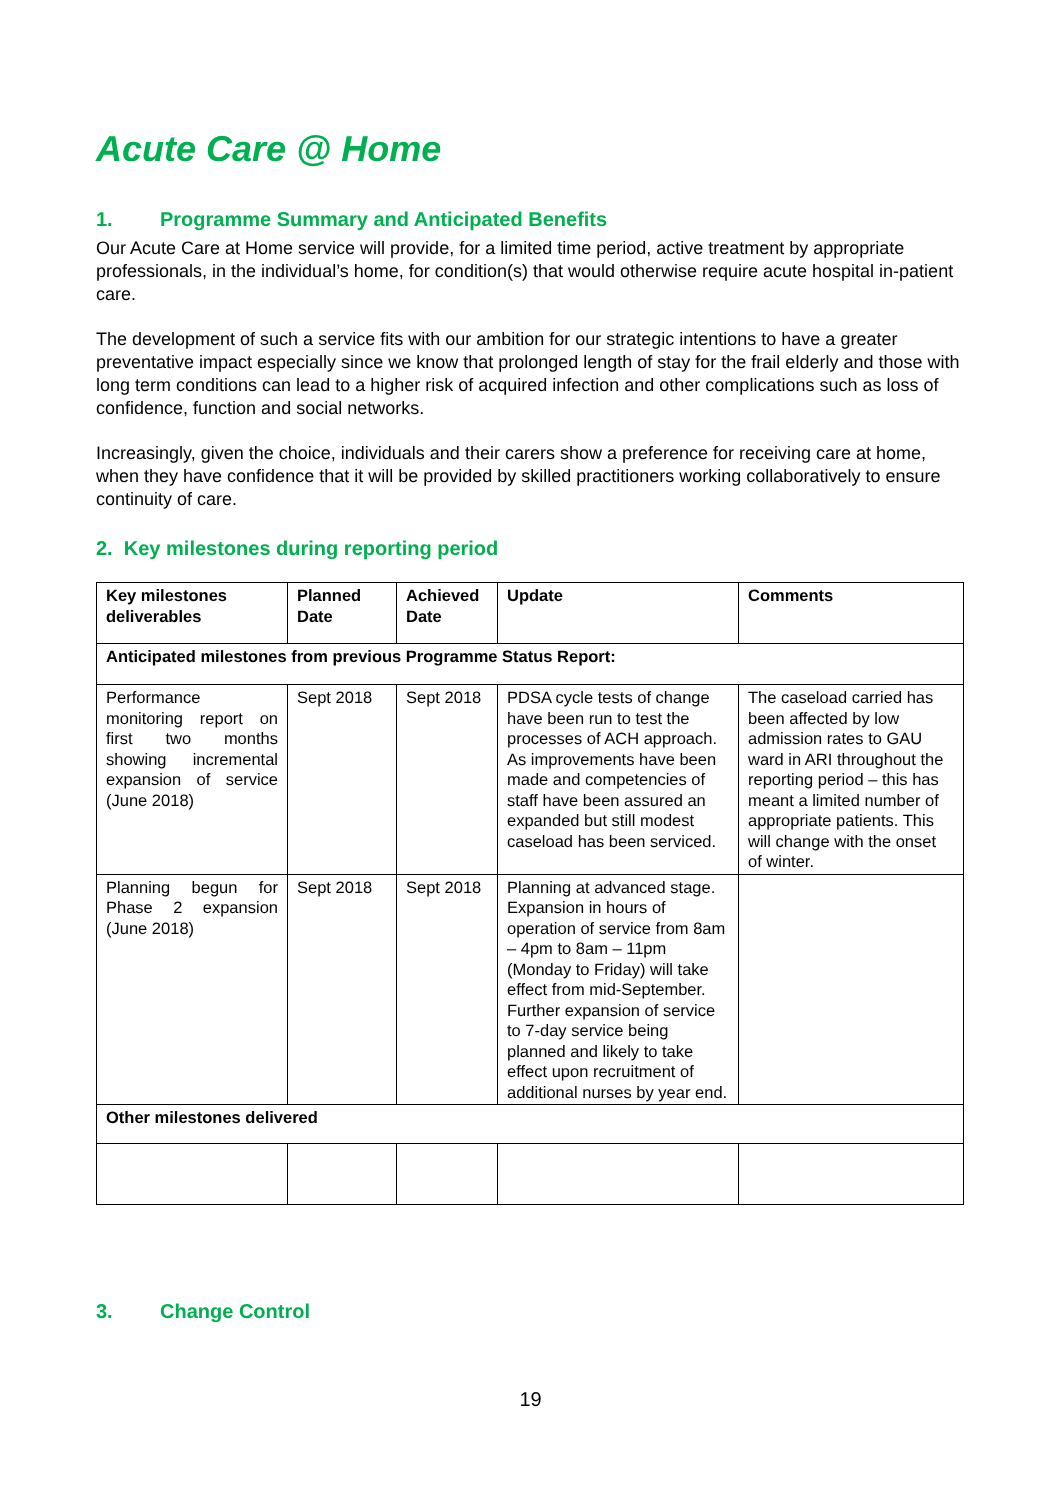Acute Care @ Home
1. Programme Summary and Anticipated Benefits
Our Acute Care at Home service will provide, for a limited time period, active treatment by appropriate professionals, in the individual’s home, for condition(s) that would otherwise require acute hospital in-patient care.
The development of such a service fits with our ambition for our strategic intentions to have a greater preventative impact especially since we know that prolonged length of stay for the frail elderly and those with long term conditions can lead to a higher risk of acquired infection and other complications such as loss of confidence, function and social networks.
Increasingly, given the choice, individuals and their carers show a preference for receiving care at home, when they have confidence that it will be provided by skilled practitioners working collaboratively to ensure continuity of care.
2. Key milestones during reporting period
| Key milestones deliverables | Planned Date | Achieved Date | Update | Comments |
| --- | --- | --- | --- | --- |
| Anticipated milestones from previous Programme Status Report: | | | | |
| Performance monitoring report on first two months showing incremental expansion of service (June 2018) | Sept 2018 | Sept 2018 | PDSA cycle tests of change have been run to test the processes of ACH approach. As improvements have been made and competencies of staff have been assured an expanded but still modest caseload has been serviced. | The caseload carried has been affected by low admission rates to GAU ward in ARI throughout the reporting period – this has meant a limited number of appropriate patients. This will change with the onset of winter. |
| Planning begun for Phase 2 expansion (June 2018) | Sept 2018 | Sept 2018 | Planning at advanced stage. Expansion in hours of operation of service from 8am – 4pm to 8am – 11pm (Monday to Friday) will take effect from mid-September. Further expansion of service to 7-day service being planned and likely to take effect upon recruitment of additional nurses by year end. | |
| Other milestones delivered | | | | |
3. Change Control
19